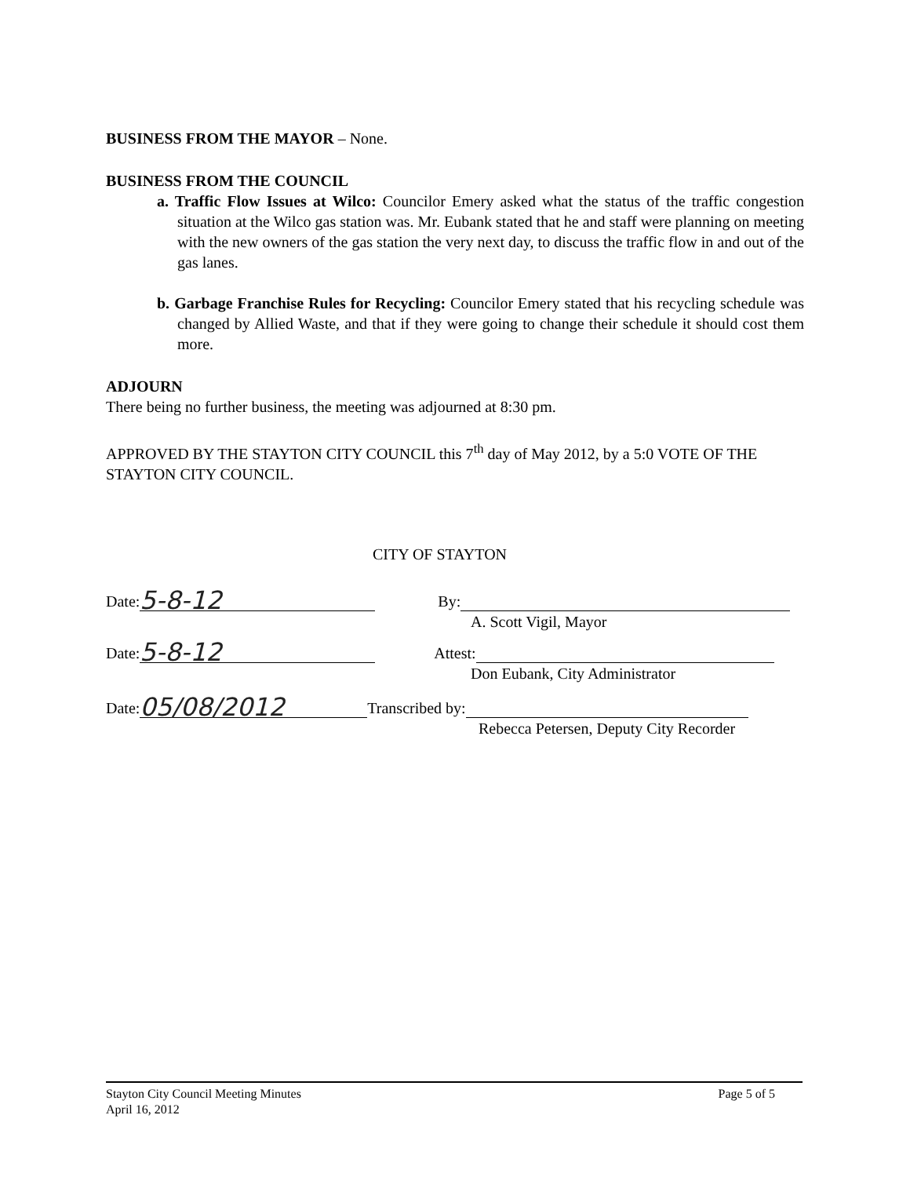BUSINESS FROM THE MAYOR – None.
BUSINESS FROM THE COUNCIL
a. Traffic Flow Issues at Wilco: Councilor Emery asked what the status of the traffic congestion situation at the Wilco gas station was. Mr. Eubank stated that he and staff were planning on meeting with the new owners of the gas station the very next day, to discuss the traffic flow in and out of the gas lanes.
b. Garbage Franchise Rules for Recycling: Councilor Emery stated that his recycling schedule was changed by Allied Waste, and that if they were going to change their schedule it should cost them more.
ADJOURN
There being no further business, the meeting was adjourned at 8:30 pm.
APPROVED BY THE STAYTON CITY COUNCIL this 7<sup>th</sup> day of May 2012, by a 5:0 VOTE OF THE STAYTON CITY COUNCIL.
CITY OF STAYTON
Date: 5-8-12 By:
A. Scott Vigil, Mayor
Date: 5-8-12 Attest:
Don Eubank, City Administrator
Date: 05/08/2012 Transcribed by:
Rebecca Petersen, Deputy City Recorder
Stayton City Council Meeting Minutes
April 16, 2012
Page 5 of 5